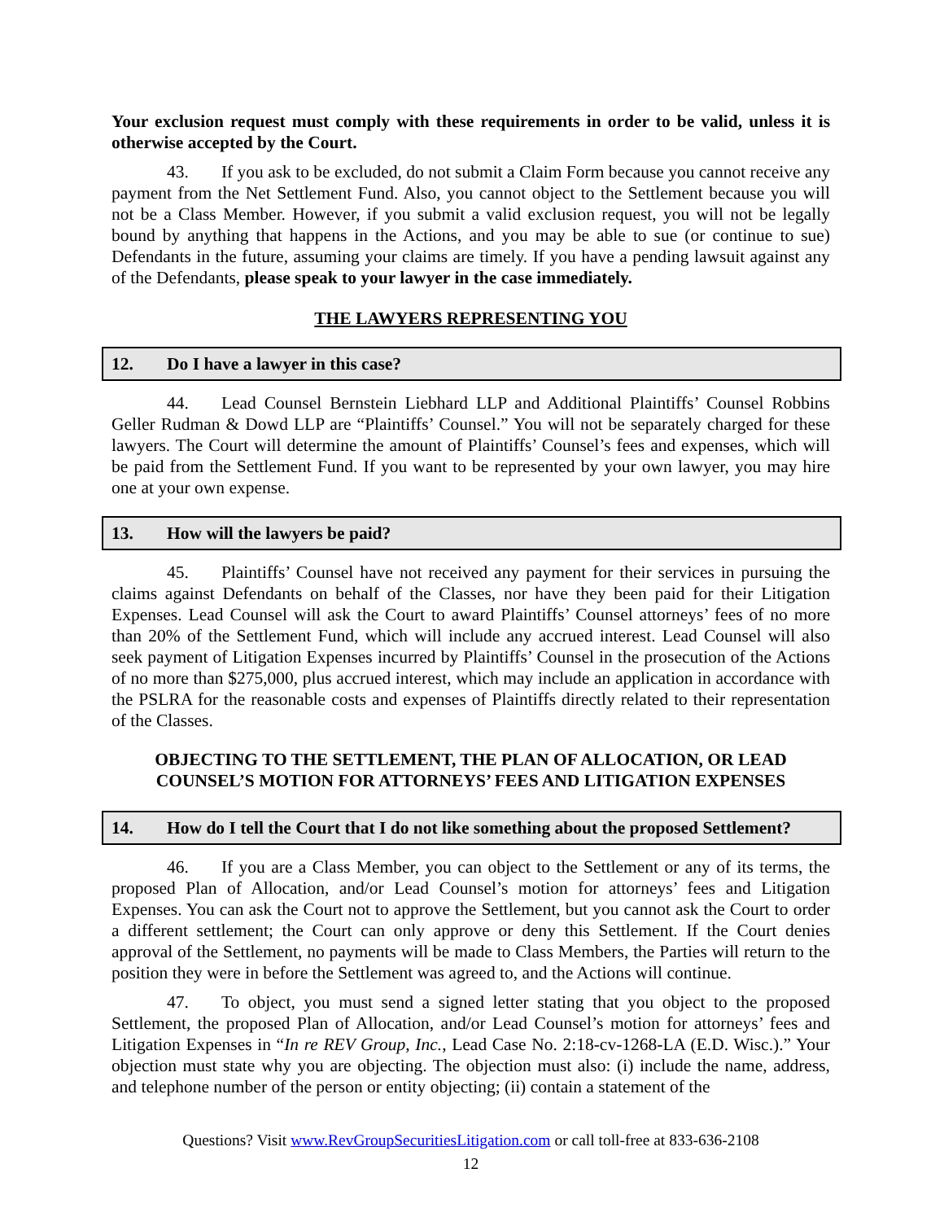Your exclusion request must comply with these requirements in order to be valid, unless it is otherwise accepted by the Court.
43. If you ask to be excluded, do not submit a Claim Form because you cannot receive any payment from the Net Settlement Fund. Also, you cannot object to the Settlement because you will not be a Class Member. However, if you submit a valid exclusion request, you will not be legally bound by anything that happens in the Actions, and you may be able to sue (or continue to sue) Defendants in the future, assuming your claims are timely. If you have a pending lawsuit against any of the Defendants, please speak to your lawyer in the case immediately.
THE LAWYERS REPRESENTING YOU
12. Do I have a lawyer in this case?
44. Lead Counsel Bernstein Liebhard LLP and Additional Plaintiffs’ Counsel Robbins Geller Rudman & Dowd LLP are “Plaintiffs’ Counsel.” You will not be separately charged for these lawyers. The Court will determine the amount of Plaintiffs’ Counsel’s fees and expenses, which will be paid from the Settlement Fund. If you want to be represented by your own lawyer, you may hire one at your own expense.
13. How will the lawyers be paid?
45. Plaintiffs’ Counsel have not received any payment for their services in pursuing the claims against Defendants on behalf of the Classes, nor have they been paid for their Litigation Expenses. Lead Counsel will ask the Court to award Plaintiffs’ Counsel attorneys’ fees of no more than 20% of the Settlement Fund, which will include any accrued interest. Lead Counsel will also seek payment of Litigation Expenses incurred by Plaintiffs’ Counsel in the prosecution of the Actions of no more than $275,000, plus accrued interest, which may include an application in accordance with the PSLRA for the reasonable costs and expenses of Plaintiffs directly related to their representation of the Classes.
OBJECTING TO THE SETTLEMENT, THE PLAN OF ALLOCATION, OR LEAD COUNSEL’S MOTION FOR ATTORNEYS’ FEES AND LITIGATION EXPENSES
14. How do I tell the Court that I do not like something about the proposed Settlement?
46. If you are a Class Member, you can object to the Settlement or any of its terms, the proposed Plan of Allocation, and/or Lead Counsel’s motion for attorneys’ fees and Litigation Expenses. You can ask the Court not to approve the Settlement, but you cannot ask the Court to order a different settlement; the Court can only approve or deny this Settlement. If the Court denies approval of the Settlement, no payments will be made to Class Members, the Parties will return to the position they were in before the Settlement was agreed to, and the Actions will continue.
47. To object, you must send a signed letter stating that you object to the proposed Settlement, the proposed Plan of Allocation, and/or Lead Counsel’s motion for attorneys’ fees and Litigation Expenses in “In re REV Group, Inc., Lead Case No. 2:18-cv-1268-LA (E.D. Wisc.).” Your objection must state why you are objecting. The objection must also: (i) include the name, address, and telephone number of the person or entity objecting; (ii) contain a statement of the
Questions? Visit www.RevGroupSecuritiesLitigation.com or call toll-free at 833-636-2108
12